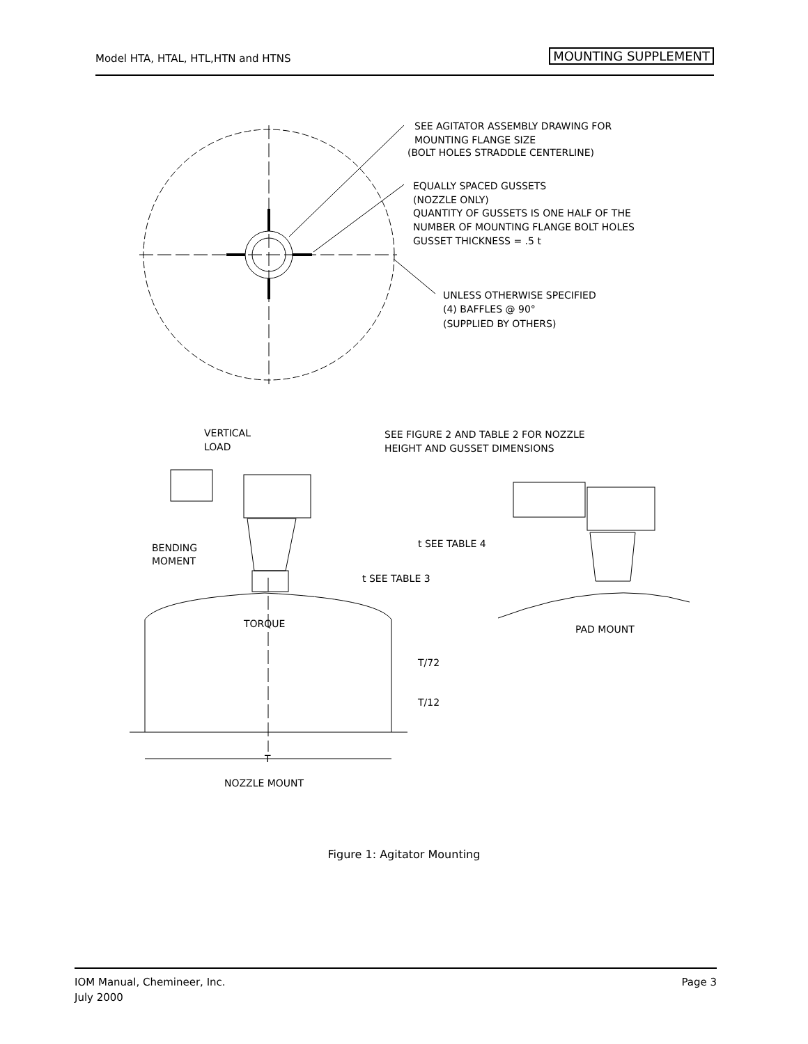Model HTA, HTAL, HTL,HTN and HTNS MOUNTING SUPPLEMENT
SEE AGITATOR ASSEMBLY DRAWING FOR
MOUNTING FLANGE SIZE
(BOLT HOLES STRADDLE CENTERLINE)
EQUALLY SPACED GUSSETS
(NOZZLE ONLY)
QUANTITY OF GUSSETS IS ONE HALF OF THE
NUMBER OF MOUNTING FLANGE BOLT HOLES
GUSSET THICKNESS = .5 t
UNLESS OTHERWISE SPECIFIED
(4) BAFFLES @ 90°
(SUPPLIED BY OTHERS)
VERTICAL
LOAD
SEE FIGURE 2 AND TABLE 2 FOR NOZZLE
HEIGHT AND GUSSET DIMENSIONS
BENDING
MOMENT
TORQUE
t SEE TABLE 3
t SEE TABLE 4
T/72
T/12
T
NOZZLE MOUNT
PAD MOUNT
Figure 1: Agitator Mounting
IOM Manual, Chemineer, Inc.
July 2000
Page 3